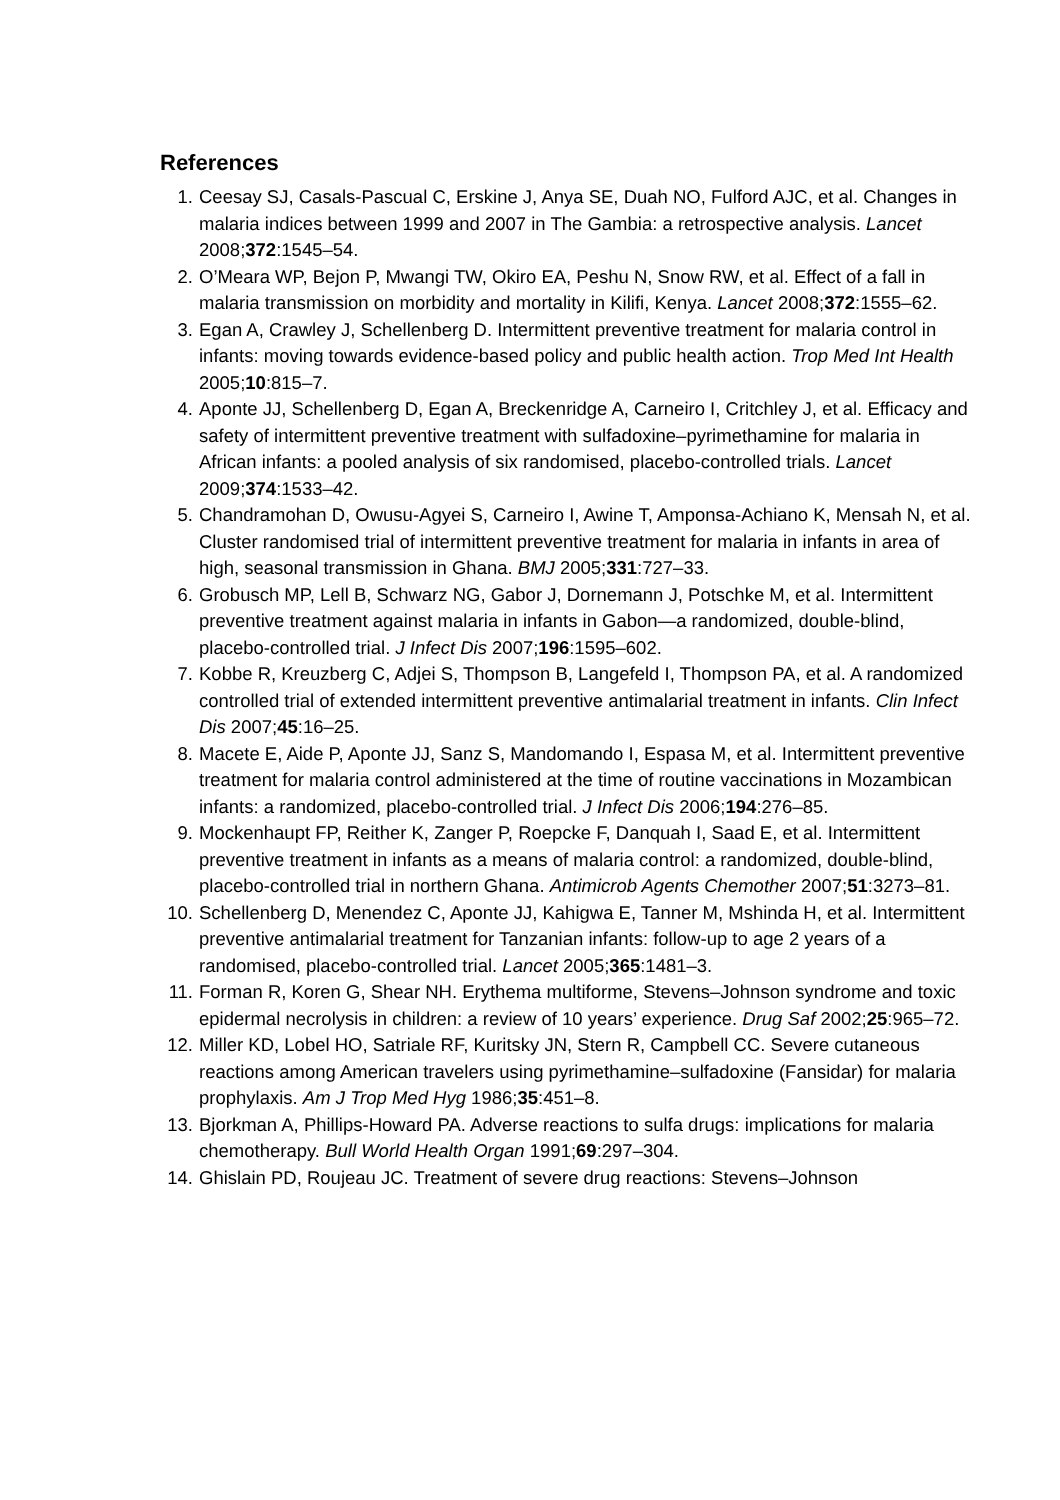References
1. Ceesay SJ, Casals-Pascual C, Erskine J, Anya SE, Duah NO, Fulford AJC, et al. Changes in malaria indices between 1999 and 2007 in The Gambia: a retrospective analysis. Lancet 2008;372:1545–54.
2. O’Meara WP, Bejon P, Mwangi TW, Okiro EA, Peshu N, Snow RW, et al. Effect of a fall in malaria transmission on morbidity and mortality in Kilifi, Kenya. Lancet 2008;372:1555–62.
3. Egan A, Crawley J, Schellenberg D. Intermittent preventive treatment for malaria control in infants: moving towards evidence-based policy and public health action. Trop Med Int Health 2005;10:815–7.
4. Aponte JJ, Schellenberg D, Egan A, Breckenridge A, Carneiro I, Critchley J, et al. Efficacy and safety of intermittent preventive treatment with sulfadoxine–pyrimethamine for malaria in African infants: a pooled analysis of six randomised, placebo-controlled trials. Lancet 2009;374:1533–42.
5. Chandramohan D, Owusu-Agyei S, Carneiro I, Awine T, Amponsa-Achiano K, Mensah N, et al. Cluster randomised trial of intermittent preventive treatment for malaria in infants in area of high, seasonal transmission in Ghana. BMJ 2005;331:727–33.
6. Grobusch MP, Lell B, Schwarz NG, Gabor J, Dornemann J, Potschke M, et al. Intermittent preventive treatment against malaria in infants in Gabon—a randomized, double-blind, placebo-controlled trial. J Infect Dis 2007;196:1595–602.
7. Kobbe R, Kreuzberg C, Adjei S, Thompson B, Langefeld I, Thompson PA, et al. A randomized controlled trial of extended intermittent preventive antimalarial treatment in infants. Clin Infect Dis 2007;45:16–25.
8. Macete E, Aide P, Aponte JJ, Sanz S, Mandomando I, Espasa M, et al. Intermittent preventive treatment for malaria control administered at the time of routine vaccinations in Mozambican infants: a randomized, placebo-controlled trial. J Infect Dis 2006;194:276–85.
9. Mockenhaupt FP, Reither K, Zanger P, Roepcke F, Danquah I, Saad E, et al. Intermittent preventive treatment in infants as a means of malaria control: a randomized, double-blind, placebo-controlled trial in northern Ghana. Antimicrob Agents Chemother 2007;51:3273–81.
10. Schellenberg D, Menendez C, Aponte JJ, Kahigwa E, Tanner M, Mshinda H, et al. Intermittent preventive antimalarial treatment for Tanzanian infants: follow-up to age 2 years of a randomised, placebo-controlled trial. Lancet 2005;365:1481–3.
11. Forman R, Koren G, Shear NH. Erythema multiforme, Stevens–Johnson syndrome and toxic epidermal necrolysis in children: a review of 10 years’ experience. Drug Saf 2002;25:965–72.
12. Miller KD, Lobel HO, Satriale RF, Kuritsky JN, Stern R, Campbell CC. Severe cutaneous reactions among American travelers using pyrimethamine–sulfadoxine (Fansidar) for malaria prophylaxis. Am J Trop Med Hyg 1986;35:451–8.
13. Bjorkman A, Phillips-Howard PA. Adverse reactions to sulfa drugs: implications for malaria chemotherapy. Bull World Health Organ 1991;69:297–304.
14. Ghislain PD, Roujeau JC. Treatment of severe drug reactions: Stevens–Johnson